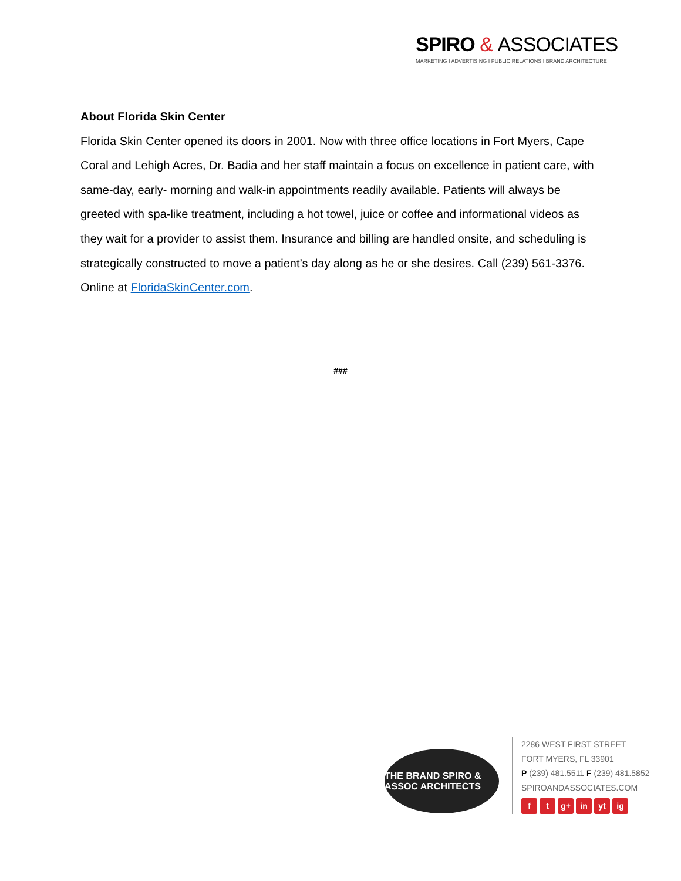SPIRO & ASSOCIATES
MARKETING I ADVERTISING I PUBLIC RELATIONS I BRAND ARCHITECTURE
About Florida Skin Center
Florida Skin Center opened its doors in 2001. Now with three office locations in Fort Myers, Cape Coral and Lehigh Acres, Dr. Badia and her staff maintain a focus on excellence in patient care, with same-day, early- morning and walk-in appointments readily available. Patients will always be greeted with spa-like treatment, including a hot towel, juice or coffee and informational videos as they wait for a provider to assist them. Insurance and billing are handled onsite, and scheduling is strategically constructed to move a patient’s day along as he or she desires. Call (239) 561-3376. Online at FloridaSkinCenter.com.
###
THE BRAND SPIRO & ASSOC ARCHITECTS
2286 WEST FIRST STREET
FORT MYERS, FL 33901
P (239) 481.5511 F (239) 481.5852
SPIROANDASSOCIATES.COM
ft g+ in yt ig